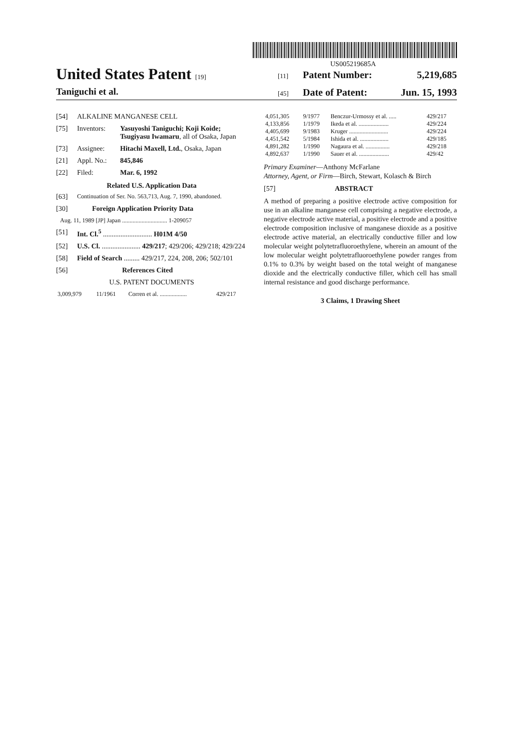US005219685A
United States Patent [19]
Taniguchi et al.
[11] Patent Number: 5,219,685
[45] Date of Patent: Jun. 15, 1993
[54] ALKALINE MANGANESE CELL
[75] Inventors: Yasuyoshi Taniguchi; Koji Koide; Tsugiyasu Iwamaru, all of Osaka, Japan
[73] Assignee: Hitachi Maxell, Ltd., Osaka, Japan
[21] Appl. No.: 845,846
[22] Filed: Mar. 6, 1992
Related U.S. Application Data
[63] Continuation of Ser. No. 563,713, Aug. 7, 1990, abandoned.
[30] Foreign Application Priority Data
Aug. 11, 1989 [JP] Japan .............................. 1-209057
[51] Int. Cl.<sup>5</sup> ............................ H01M 4/50
[52] U.S. Cl. ...................... 429/217; 429/206; 429/218; 429/224
[58] Field of Search ......... 429/217, 224, 208, 206; 502/101
[56] References Cited
U.S. PATENT DOCUMENTS
| 3,009,979 | 11/1961 | Corren et al. .................. | 429/217 |
| 4,051,305 | 9/1977 | Benczur-Urmossy et al. ..... | 429/217 |
| 4,133,856 | 1/1979 | Ikeda et al. .................... | 429/224 |
| 4,405,699 | 9/1983 | Kruger .......................... | 429/224 |
| 4,451,542 | 5/1984 | Ishida et al. ................... | 429/185 |
| 4,891,282 | 1/1990 | Nagaura et al. ................ | 429/218 |
| 4,892,637 | 1/1990 | Sauer et al. .................... | 429/42 |
Primary Examiner—Anthony McFarlane
Attorney, Agent, or Firm—Birch, Stewart, Kolasch & Birch
[57] ABSTRACT
A method of preparing a positive electrode active composition for use in an alkaline manganese cell comprising a negative electrode, a negative electrode active material, a positive electrode and a positive electrode composition inclusive of manganese dioxide as a positive electrode active material, an electrically conductive filler and low molecular weight polytetrafluoroethylene, wherein an amount of the low molecular weight polytetrafluoroethylene powder ranges from 0.1% to 0.3% by weight based on the total weight of manganese dioxide and the electrically conductive filler, which cell has small internal resistance and good discharge performance.
3 Claims, 1 Drawing Sheet